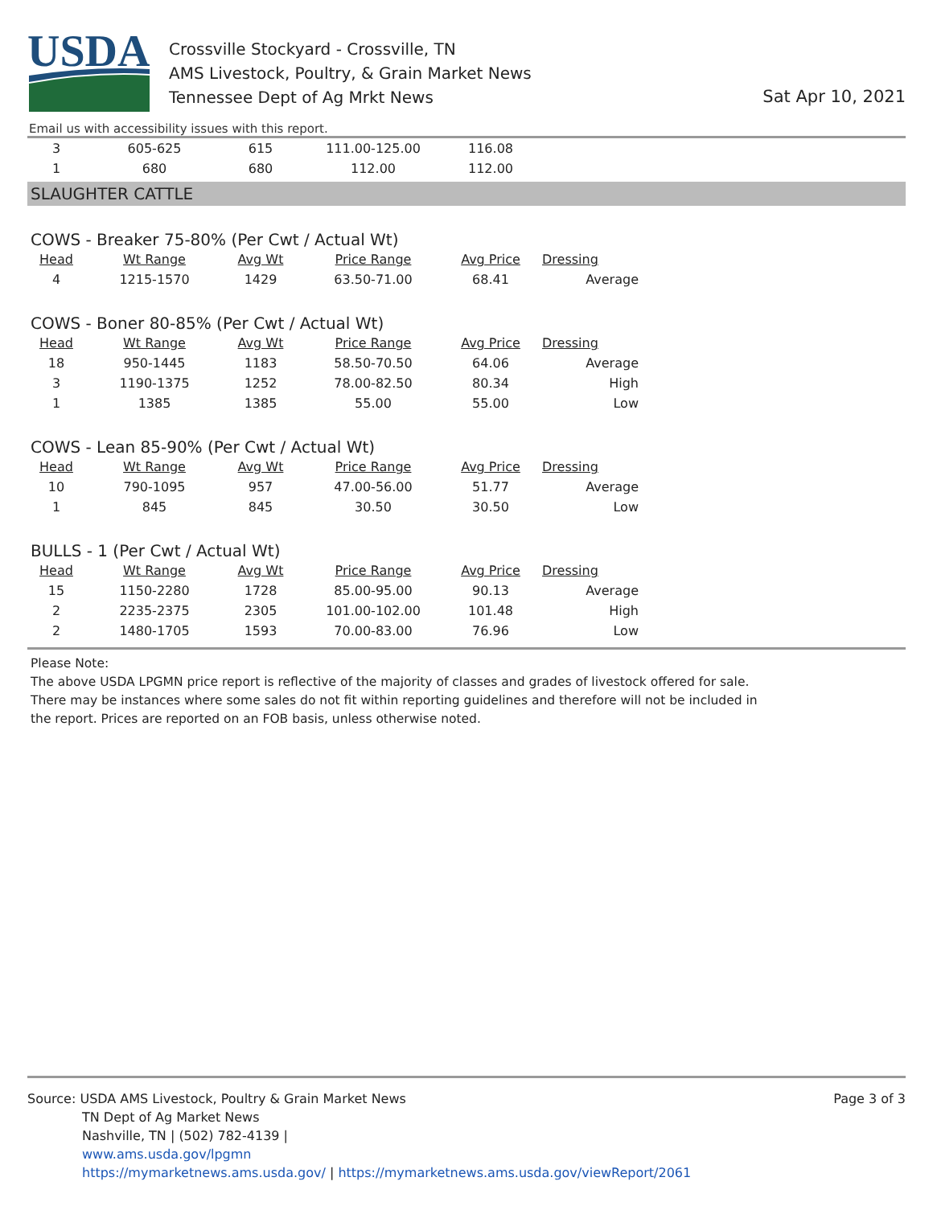USDA
Crossville Stockyard - Crossville, TN
AMS Livestock, Poultry, & Grain Market News
Tennessee Dept of Ag Mrkt News
Sat Apr 10, 2021
Email us with accessibility issues with this report.
| 3 | 605-625 | 615 | 111.00-125.00 | 116.08 |
| 1 | 680 | 680 | 112.00 | 112.00 |
SLAUGHTER CATTLE
COWS - Breaker 75-80% (Per Cwt / Actual Wt)
| Head | Wt Range | Avg Wt | Price Range | Avg Price | Dressing |
| --- | --- | --- | --- | --- | --- |
| 4 | 1215-1570 | 1429 | 63.50-71.00 | 68.41 | Average |
COWS - Boner 80-85% (Per Cwt / Actual Wt)
| Head | Wt Range | Avg Wt | Price Range | Avg Price | Dressing |
| --- | --- | --- | --- | --- | --- |
| 18 | 950-1445 | 1183 | 58.50-70.50 | 64.06 | Average |
| 3 | 1190-1375 | 1252 | 78.00-82.50 | 80.34 | High |
| 1 | 1385 | 1385 | 55.00 | 55.00 | Low |
COWS - Lean 85-90% (Per Cwt / Actual Wt)
| Head | Wt Range | Avg Wt | Price Range | Avg Price | Dressing |
| --- | --- | --- | --- | --- | --- |
| 10 | 790-1095 | 957 | 47.00-56.00 | 51.77 | Average |
| 1 | 845 | 845 | 30.50 | 30.50 | Low |
BULLS - 1 (Per Cwt / Actual Wt)
| Head | Wt Range | Avg Wt | Price Range | Avg Price | Dressing |
| --- | --- | --- | --- | --- | --- |
| 15 | 1150-2280 | 1728 | 85.00-95.00 | 90.13 | Average |
| 2 | 2235-2375 | 2305 | 101.00-102.00 | 101.48 | High |
| 2 | 1480-1705 | 1593 | 70.00-83.00 | 76.96 | Low |
Please Note:
The above USDA LPGMN price report is reflective of the majority of classes and grades of livestock offered for sale.
There may be instances where some sales do not fit within reporting guidelines and therefore will not be included in
the report. Prices are reported on an FOB basis, unless otherwise noted.
Source: USDA AMS Livestock, Poultry & Grain Market News
TN Dept of Ag Market News
Nashville, TN | (502) 782-4139 |
www.ams.usda.gov/lpgmn
https://mymarketnews.ams.usda.gov/ | https://mymarketnews.ams.usda.gov/viewReport/2061
Page 3 of 3